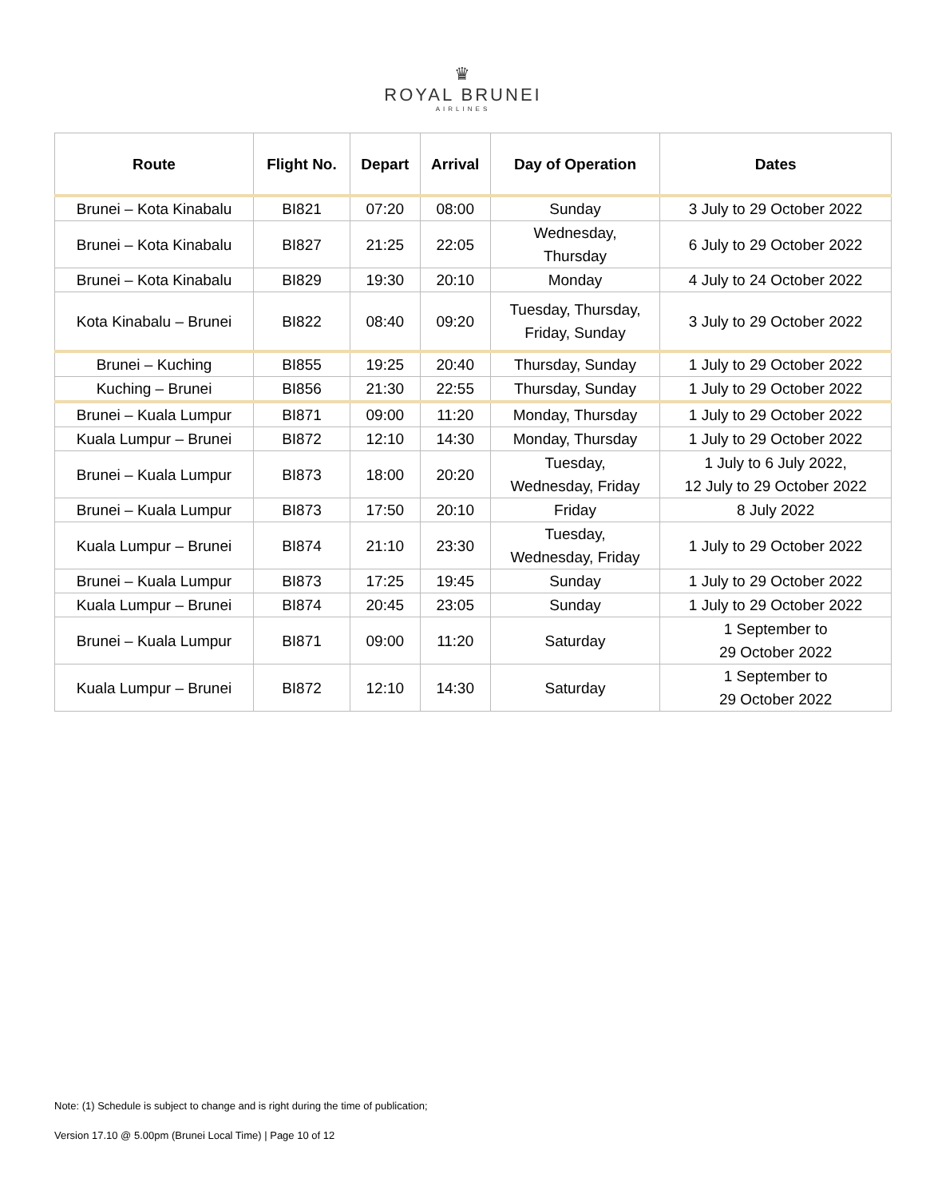♛
ROYAL BRUNEI
AIRLINES
| Route | Flight No. | Depart | Arrival | Day of Operation | Dates |
| --- | --- | --- | --- | --- | --- |
| Brunei – Kota Kinabalu | BI821 | 07:20 | 08:00 | Sunday | 3 July to 29 October 2022 |
| Brunei – Kota Kinabalu | BI827 | 21:25 | 22:05 | Wednesday, Thursday | 6 July to 29 October 2022 |
| Brunei – Kota Kinabalu | BI829 | 19:30 | 20:10 | Monday | 4 July to 24 October 2022 |
| Kota Kinabalu – Brunei | BI822 | 08:40 | 09:20 | Tuesday, Thursday, Friday, Sunday | 3 July to 29 October 2022 |
| Brunei – Kuching | BI855 | 19:25 | 20:40 | Thursday, Sunday | 1 July to 29 October 2022 |
| Kuching – Brunei | BI856 | 21:30 | 22:55 | Thursday, Sunday | 1 July to 29 October 2022 |
| Brunei – Kuala Lumpur | BI871 | 09:00 | 11:20 | Monday, Thursday | 1 July to 29 October 2022 |
| Kuala Lumpur – Brunei | BI872 | 12:10 | 14:30 | Monday, Thursday | 1 July to 29 October 2022 |
| Brunei – Kuala Lumpur | BI873 | 18:00 | 20:20 | Tuesday, Wednesday, Friday | 1 July to 6 July 2022, 12 July to 29 October 2022 |
| Brunei – Kuala Lumpur | BI873 | 17:50 | 20:10 | Friday | 8 July 2022 |
| Kuala Lumpur – Brunei | BI874 | 21:10 | 23:30 | Tuesday, Wednesday, Friday | 1 July to 29 October 2022 |
| Brunei – Kuala Lumpur | BI873 | 17:25 | 19:45 | Sunday | 1 July to 29 October 2022 |
| Kuala Lumpur – Brunei | BI874 | 20:45 | 23:05 | Sunday | 1 July to 29 October 2022 |
| Brunei – Kuala Lumpur | BI871 | 09:00 | 11:20 | Saturday | 1 September to 29 October 2022 |
| Kuala Lumpur – Brunei | BI872 | 12:10 | 14:30 | Saturday | 1 September to 29 October 2022 |
Note: (1) Schedule is subject to change and is right during the time of publication;
Version 17.10 @ 5.00pm (Brunei Local Time) | Page 10 of 12